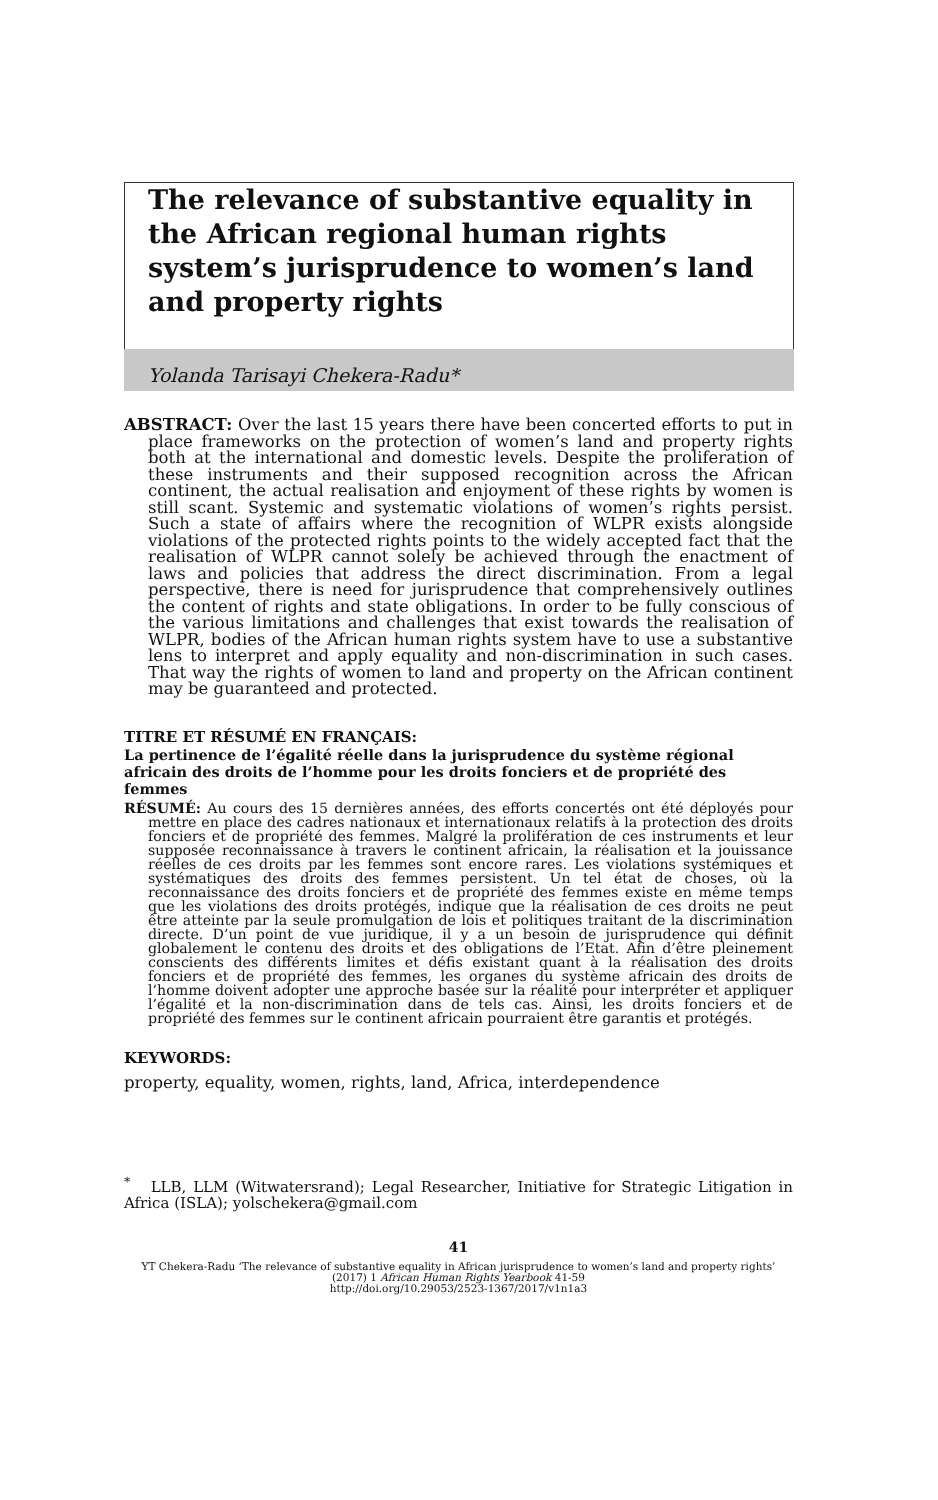The relevance of substantive equality in the African regional human rights system’s jurisprudence to women’s land and property rights
Yolanda Tarisayi Chekera-Radu*
ABSTRACT: Over the last 15 years there have been concerted efforts to put in place frameworks on the protection of women’s land and property rights both at the international and domestic levels. Despite the proliferation of these instruments and their supposed recognition across the African continent, the actual realisation and enjoyment of these rights by women is still scant. Systemic and systematic violations of women’s rights persist. Such a state of affairs where the recognition of WLPR exists alongside violations of the protected rights points to the widely accepted fact that the realisation of WLPR cannot solely be achieved through the enactment of laws and policies that address the direct discrimination. From a legal perspective, there is need for jurisprudence that comprehensively outlines the content of rights and state obligations. In order to be fully conscious of the various limitations and challenges that exist towards the realisation of WLPR, bodies of the African human rights system have to use a substantive lens to interpret and apply equality and non-discrimination in such cases. That way the rights of women to land and property on the African continent may be guaranteed and protected.
TITRE ET RÉSUMÉ EN FRANÇAIS:
La pertinence de l’égalité réelle dans la jurisprudence du système régional africain des droits de l’homme pour les droits fonciers et de propriété des femmes
RÉSUMÉ: Au cours des 15 dernières années, des efforts concertés ont été déployés pour mettre en place des cadres nationaux et internationaux relatifs à la protection des droits fonciers et de propriété des femmes. Malgré la prolifération de ces instruments et leur supposée reconnaissance à travers le continent africain, la réalisation et la jouissance réelles de ces droits par les femmes sont encore rares. Les violations systémiques et systématiques des droits des femmes persistent. Un tel état de choses, où la reconnaissance des droits fonciers et de propriété des femmes existe en même temps que les violations des droits protégés, indique que la réalisation de ces droits ne peut être atteinte par la seule promulgation de lois et politiques traitant de la discrimination directe. D’un point de vue juridique, il y a un besoin de jurisprudence qui définit globalement le contenu des droits et des obligations de l’Etat. Afin d’être pleinement conscients des différents limites et défis existant quant à la réalisation des droits fonciers et de propriété des femmes, les organes du système africain des droits de l’homme doivent adopter une approche basée sur la réalité pour interpréter et appliquer l’égalité et la non-discrimination dans de tels cas. Ainsi, les droits fonciers et de propriété des femmes sur le continent africain pourraient être garantis et protégés.
KEYWORDS:
property, equality, women, rights, land, Africa, interdependence
<sup>*</sup> LLB, LLM (Witwatersrand); Legal Researcher, Initiative for Strategic Litigation in Africa (ISLA); yolschekera@gmail.com
41
YT Chekera-Radu ‘The relevance of substantive equality in African jurisprudence to women’s land and property rights’
(2017) 1 African Human Rights Yearbook 41-59
http://doi.org/10.29053/2523-1367/2017/v1n1a3